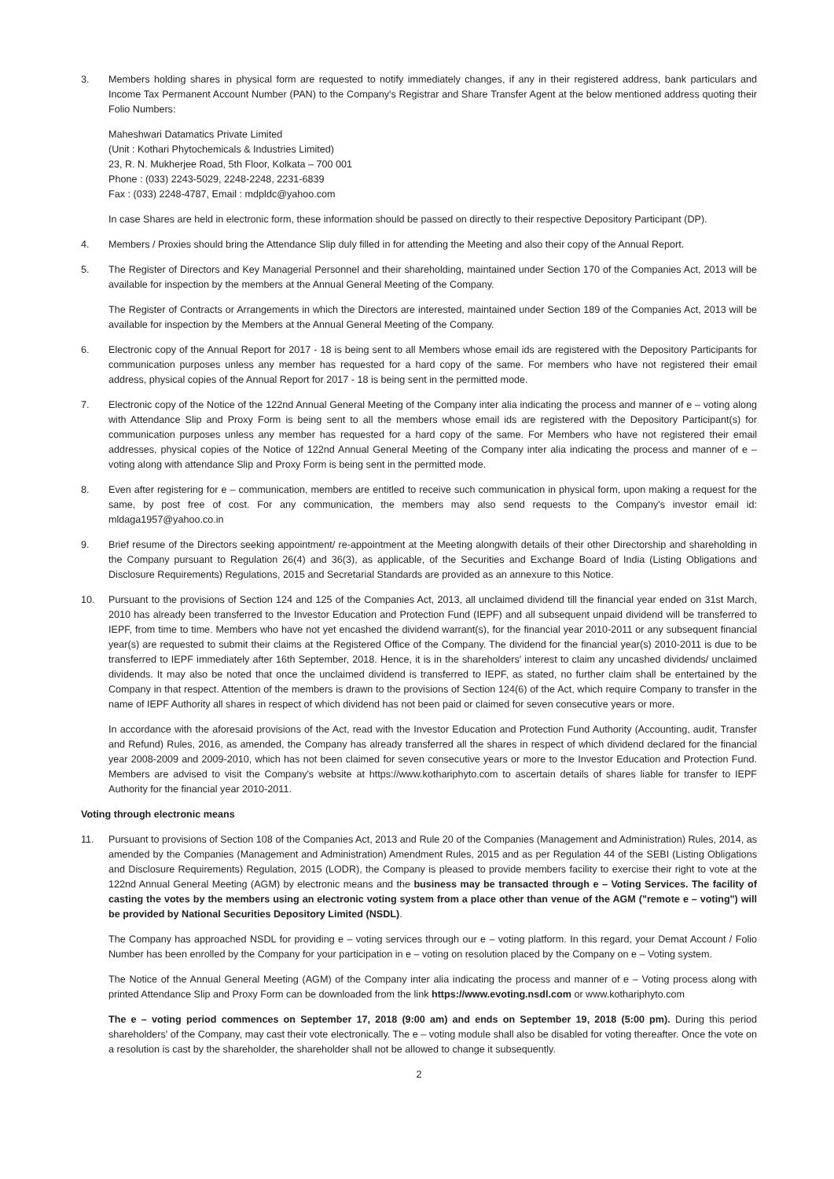3. Members holding shares in physical form are requested to notify immediately changes, if any in their registered address, bank particulars and Income Tax Permanent Account Number (PAN) to the Company's Registrar and Share Transfer Agent at the below mentioned address quoting their Folio Numbers:
Maheshwari Datamatics Private Limited
(Unit : Kothari Phytochemicals & Industries Limited)
23, R. N. Mukherjee Road, 5th Floor, Kolkata – 700 001
Phone : (033) 2243-5029, 2248-2248, 2231-6839
Fax : (033) 2248-4787, Email : mdpldc@yahoo.com
In case Shares are held in electronic form, these information should be passed on directly to their respective Depository Participant (DP).
4. Members / Proxies should bring the Attendance Slip duly filled in for attending the Meeting and also their copy of the Annual Report.
5. The Register of Directors and Key Managerial Personnel and their shareholding, maintained under Section 170 of the Companies Act, 2013 will be available for inspection by the members at the Annual General Meeting of the Company.
The Register of Contracts or Arrangements in which the Directors are interested, maintained under Section 189 of the Companies Act, 2013 will be available for inspection by the Members at the Annual General Meeting of the Company.
6. Electronic copy of the Annual Report for 2017 - 18 is being sent to all Members whose email ids are registered with the Depository Participants for communication purposes unless any member has requested for a hard copy of the same. For members who have not registered their email address, physical copies of the Annual Report for 2017 - 18 is being sent in the permitted mode.
7. Electronic copy of the Notice of the 122nd Annual General Meeting of the Company inter alia indicating the process and manner of e – voting along with Attendance Slip and Proxy Form is being sent to all the members whose email ids are registered with the Depository Participant(s) for communication purposes unless any member has requested for a hard copy of the same. For Members who have not registered their email addresses, physical copies of the Notice of 122nd Annual General Meeting of the Company inter alia indicating the process and manner of e – voting along with attendance Slip and Proxy Form is being sent in the permitted mode.
8. Even after registering for e – communication, members are entitled to receive such communication in physical form, upon making a request for the same, by post free of cost. For any communication, the members may also send requests to the Company's investor email id: mldaga1957@yahoo.co.in
9. Brief resume of the Directors seeking appointment/ re-appointment at the Meeting alongwith details of their other Directorship and shareholding in the Company pursuant to Regulation 26(4) and 36(3), as applicable, of the Securities and Exchange Board of India (Listing Obligations and Disclosure Requirements) Regulations, 2015 and Secretarial Standards are provided as an annexure to this Notice.
10. Pursuant to the provisions of Section 124 and 125 of the Companies Act, 2013, all unclaimed dividend till the financial year ended on 31st March, 2010 has already been transferred to the Investor Education and Protection Fund (IEPF) and all subsequent unpaid dividend will be transferred to IEPF, from time to time. Members who have not yet encashed the dividend warrant(s), for the financial year 2010-2011 or any subsequent financial year(s) are requested to submit their claims at the Registered Office of the Company. The dividend for the financial year(s) 2010-2011 is due to be transferred to IEPF immediately after 16th September, 2018. Hence, it is in the shareholders' interest to claim any uncashed dividends/ unclaimed dividends. It may also be noted that once the unclaimed dividend is transferred to IEPF, as stated, no further claim shall be entertained by the Company in that respect. Attention of the members is drawn to the provisions of Section 124(6) of the Act, which require Company to transfer in the name of IEPF Authority all shares in respect of which dividend has not been paid or claimed for seven consecutive years or more.
In accordance with the aforesaid provisions of the Act, read with the Investor Education and Protection Fund Authority (Accounting, audit, Transfer and Refund) Rules, 2016, as amended, the Company has already transferred all the shares in respect of which dividend declared for the financial year 2008-2009 and 2009-2010, which has not been claimed for seven consecutive years or more to the Investor Education and Protection Fund. Members are advised to visit the Company's website at https://www.kothariphyto.com to ascertain details of shares liable for transfer to IEPF Authority for the financial year 2010-2011.
Voting through electronic means
11. Pursuant to provisions of Section 108 of the Companies Act, 2013 and Rule 20 of the Companies (Management and Administration) Rules, 2014, as amended by the Companies (Management and Administration) Amendment Rules, 2015 and as per Regulation 44 of the SEBI (Listing Obligations and Disclosure Requirements) Regulation, 2015 (LODR), the Company is pleased to provide members facility to exercise their right to vote at the 122nd Annual General Meeting (AGM) by electronic means and the business may be transacted through e – Voting Services. The facility of casting the votes by the members using an electronic voting system from a place other than venue of the AGM ("remote e – voting") will be provided by National Securities Depository Limited (NSDL).
The Company has approached NSDL for providing e – voting services through our e – voting platform. In this regard, your Demat Account / Folio Number has been enrolled by the Company for your participation in e – voting on resolution placed by the Company on e – Voting system.
The Notice of the Annual General Meeting (AGM) of the Company inter alia indicating the process and manner of e – Voting process along with printed Attendance Slip and Proxy Form can be downloaded from the link https://www.evoting.nsdl.com or www.kothariphyto.com
The e – voting period commences on September 17, 2018 (9:00 am) and ends on September 19, 2018 (5:00 pm). During this period shareholders' of the Company, may cast their vote electronically. The e – voting module shall also be disabled for voting thereafter. Once the vote on a resolution is cast by the shareholder, the shareholder shall not be allowed to change it subsequently.
2